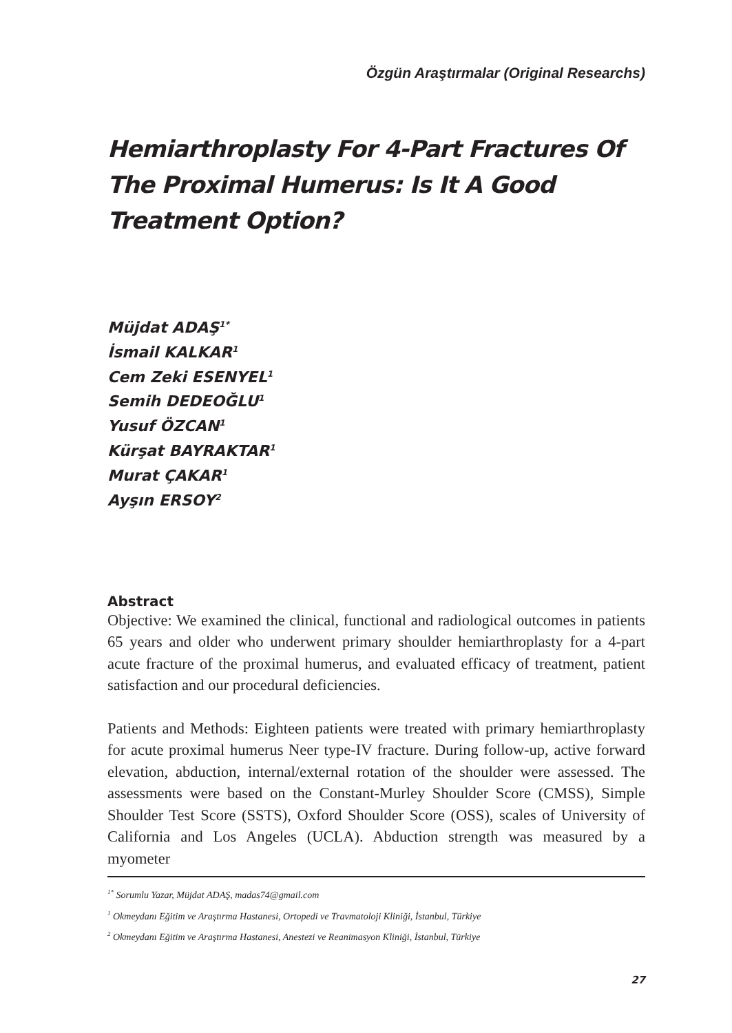Özgün Araştırmalar (Original Researchs)
Hemiarthroplasty For 4-Part Fractures Of The Proximal Humerus: Is It A Good Treatment Option?
Müjdat ADAŞ<sup>1*</sup>
İsmail KALKAR<sup>1</sup>
Cem Zeki ESENYEL<sup>1</sup>
Semih DEDEOĞLU<sup>1</sup>
Yusuf ÖZCAN<sup>1</sup>
Kürşat BAYRAKTAR<sup>1</sup>
Murat ÇAKAR<sup>1</sup>
Ayşın ERSOY<sup>2</sup>
Abstract
Objective: We examined the clinical, functional and radiological outcomes in patients 65 years and older who underwent primary shoulder hemiarthroplasty for a 4-part acute fracture of the proximal humerus, and evaluated efficacy of treatment, patient satisfaction and our procedural deficiencies.
Patients and Methods: Eighteen patients were treated with primary hemiarthroplasty for acute proximal humerus Neer type-IV fracture. During follow-up, active forward elevation, abduction, internal/external rotation of the shoulder were assessed. The assessments were based on the Constant-Murley Shoulder Score (CMSS), Simple Shoulder Test Score (SSTS), Oxford Shoulder Score (OSS), scales of University of California and Los Angeles (UCLA). Abduction strength was measured by a myometer
<sup>1*</sup> Sorumlu Yazar, Müjdat ADAŞ, madas74@gmail.com
<sup>1</sup> Okmeydanı Eğitim ve Araştırma Hastanesi, Ortopedi ve Travmatoloji Kliniği, İstanbul, Türkiye
<sup>2</sup> Okmeydanı Eğitim ve Araştırma Hastanesi, Anestezi ve Reanimasyon Kliniği, İstanbul, Türkiye
27